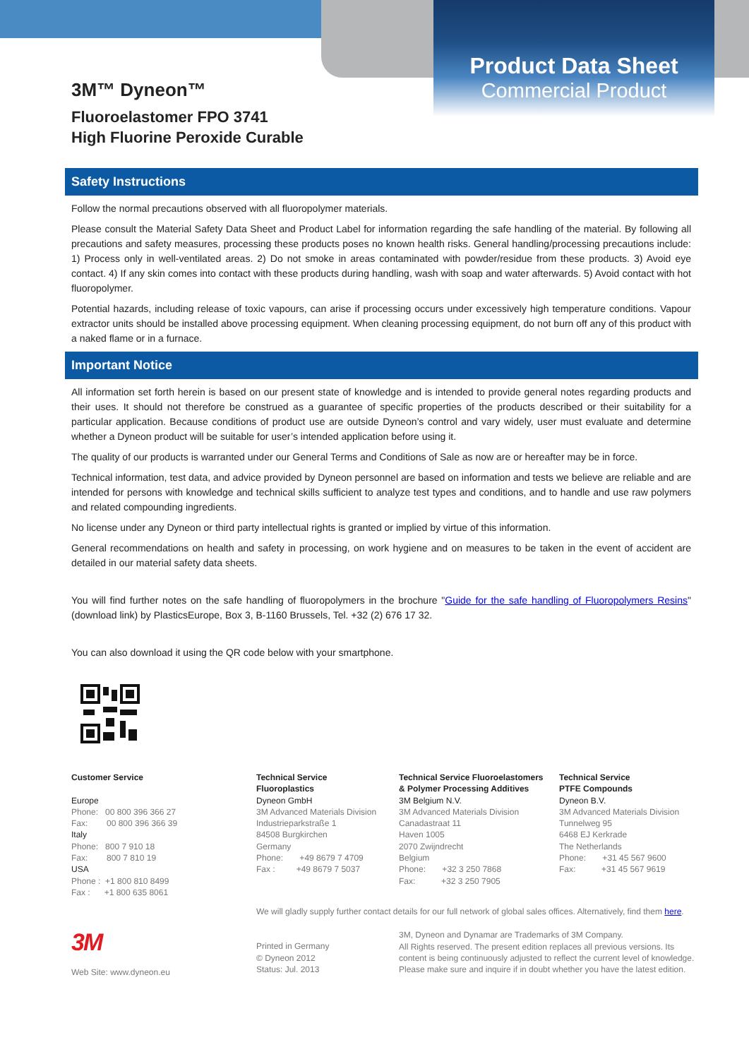Product Data Sheet
Commercial Product
3M™ Dyneon™
Fluoroelastomer FPO 3741
High Fluorine Peroxide Curable
Safety Instructions
Follow the normal precautions observed with all fluoropolymer materials.
Please consult the Material Safety Data Sheet and Product Label for information regarding the safe handling of the material. By following all precautions and safety measures, processing these products poses no known health risks. General handling/processing precautions include: 1) Process only in well-ventilated areas. 2) Do not smoke in areas contaminated with powder/residue from these products. 3) Avoid eye contact. 4) If any skin comes into contact with these products during handling, wash with soap and water afterwards. 5) Avoid contact with hot fluoropolymer.
Potential hazards, including release of toxic vapours, can arise if processing occurs under excessively high temperature conditions. Vapour extractor units should be installed above processing equipment. When cleaning processing equipment, do not burn off any of this product with a naked flame or in a furnace.
Important Notice
All information set forth herein is based on our present state of knowledge and is intended to provide general notes regarding products and their uses. It should not therefore be construed as a guarantee of specific properties of the products described or their suitability for a particular application. Because conditions of product use are outside Dyneon’s control and vary widely, user must evaluate and determine whether a Dyneon product will be suitable for user’s intended application before using it.
The quality of our products is warranted under our General Terms and Conditions of Sale as now are or hereafter may be in force.
Technical information, test data, and advice provided by Dyneon personnel are based on information and tests we believe are reliable and are intended for persons with knowledge and technical skills sufficient to analyze test types and conditions, and to handle and use raw polymers and related compounding ingredients.
No license under any Dyneon or third party intellectual rights is granted or implied by virtue of this information.
General recommendations on health and safety in processing, on work hygiene and on measures to be taken in the event of accident are detailed in our material safety data sheets.
You will find further notes on the safe handling of fluoropolymers in the brochure "Guide for the safe handling of Fluoropolymers Resins" (download link) by PlasticsEurope, Box 3, B-1160 Brussels, Tel. +32 (2) 676 17 32.
You can also download it using the QR code below with your smartphone.
Customer Service
Europe
Phone: 00 800 396 366 27
Fax: 00 800 396 366 39
Italy
Phone: 800 7 910 18
Fax: 800 7 810 19
USA
Phone : +1 800 810 8499
Fax : +1 800 635 8061
Technical Service
Fluoroplastics
Dyneon GmbH
3M Advanced Materials Division
Industrieparkstraße 1
84508 Burgkirchen
Germany
Phone: +49 8679 7 4709
Fax : +49 8679 7 5037
Technical Service Fluoroelastomers
& Polymer Processing Additives
3M Belgium N.V.
3M Advanced Materials Division
Canadastraat 11
Haven 1005
2070 Zwijndrecht
Belgium
Phone: +32 3 250 7868
Fax: +32 3 250 7905
Technical Service
PTFE Compounds
Dyneon B.V.
3M Advanced Materials Division
Tunnelweg 95
6468 EJ Kerkrade
The Netherlands
Phone: +31 45 567 9600
Fax: +31 45 567 9619
We will gladly supply further contact details for our full network of global sales offices. Alternatively, find them here.
3M
Web Site: www.dyneon.eu
Printed in Germany
© Dyneon 2012
Status: Jul. 2013
3M, Dyneon and Dynamar are Trademarks of 3M Company.
All Rights reserved. The present edition replaces all previous versions. Its
content is being continuously adjusted to reflect the current level of knowledge.
Please make sure and inquire if in doubt whether you have the latest edition.